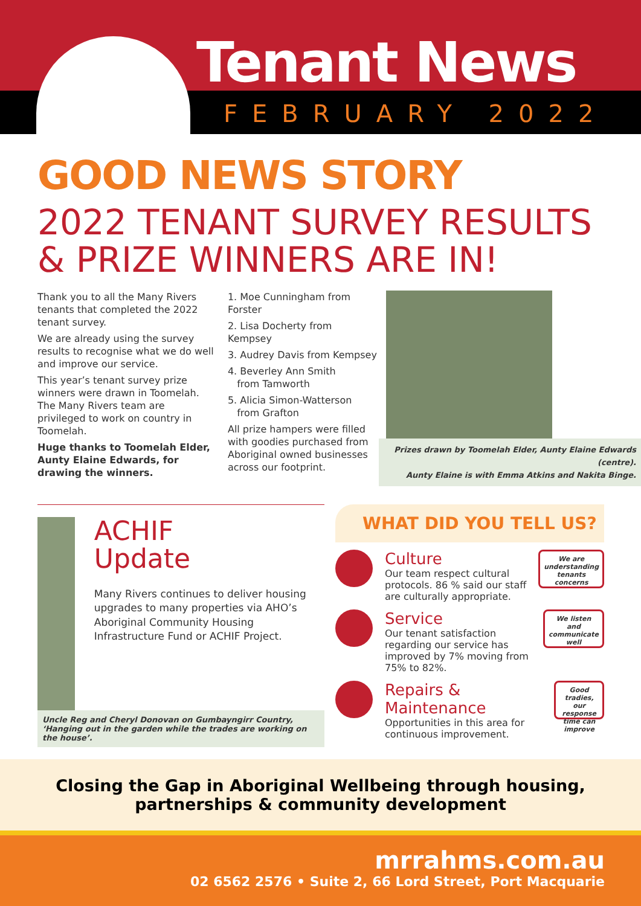Tenant News
FEBRUARY 2022
GOOD NEWS STORY
2022 TENANT SURVEY RESULTS
& PRIZE WINNERS ARE IN!
Thank you to all the Many Rivers tenants that completed the 2022 tenant survey.
We are already using the survey results to recognise what we do well and improve our service.
This year’s tenant survey prize winners were drawn in Toomelah. The Many Rivers team are privileged to work on country in Toomelah.
Huge thanks to Toomelah Elder, Aunty Elaine Edwards, for drawing the winners.
1. Moe Cunningham from Forster
2. Lisa Docherty from Kempsey
3. Audrey Davis from Kempsey
4. Beverley Ann Smith
from Tamworth
5. Alicia Simon-Watterson
from Grafton
All prize hampers were filled with goodies purchased from Aboriginal owned businesses across our footprint.
Prizes drawn by Toomelah Elder, Aunty Elaine Edwards (centre).
Aunty Elaine is with Emma Atkins and Nakita Binge.
ACHIF
Update
Many Rivers continues to deliver housing upgrades to many properties via AHO’s Aboriginal Community Housing Infrastructure Fund or ACHIF Project.
Uncle Reg and Cheryl Donovan on Gumbayngirr Country, ‘Hanging out in the garden while the trades are working on the house’.
WHAT DID YOU TELL US?
Culture
Our team respect cultural protocols. 86 % said our staff are culturally appropriate.
We are understanding tenants concerns
Service
Our tenant satisfaction regarding our service has improved by 7% moving from 75% to 82%.
We listen and communicate well
Repairs & Maintenance
Opportunities in this area for continuous improvement.
Good tradies, our response time can improve
Closing the Gap in Aboriginal Wellbeing through housing,
partnerships & community development
mrrahms.com.au
02 6562 2576 • Suite 2, 66 Lord Street, Port Macquarie